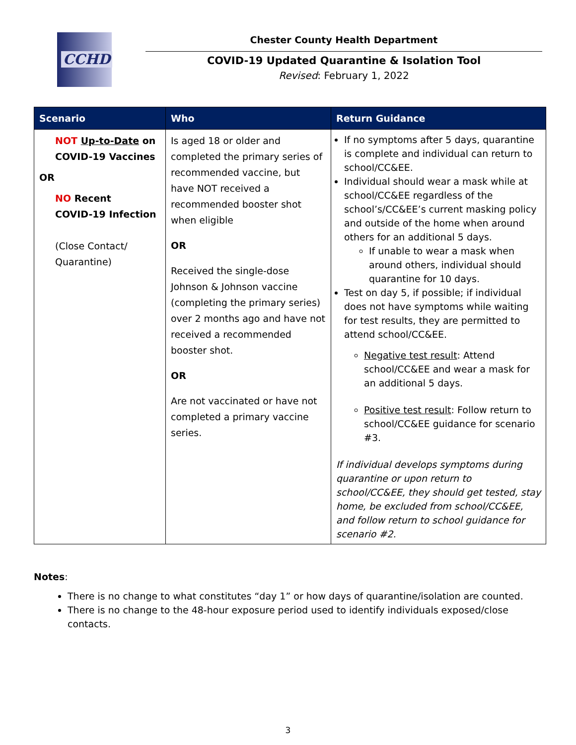CCHD
Chester County Health Department
COVID-19 Updated Quarantine & Isolation Tool
Revised: February 1, 2022
| Scenario | Who | Return Guidance |
| --- | --- | --- |
| NOT Up-to-Date on COVID-19 Vaccines OR NO Recent COVID-19 Infection (Close Contact/ Quarantine) | Is aged 18 or older and completed the primary series of recommended vaccine, but have NOT received a recommended booster shot when eligible OR Received the single-dose Johnson & Johnson vaccine (completing the primary series) over 2 months ago and have not received a recommended booster shot. OR Are not vaccinated or have not completed a primary vaccine series. | If no symptoms after 5 days, quarantine is complete and individual can return to school/CC&EE. Individual should wear a mask while at school/CC&EE regardless of the school’s/CC&EE’s current masking policy and outside of the home when around others for an additional 5 days. If unable to wear a mask when around others, individual should quarantine for 10 days. Test on day 5, if possible; if individual does not have symptoms while waiting for test results, they are permitted to attend school/CC&EE. Negative test result : Attend school/CC&EE and wear a mask for an additional 5 days. Positive test result : Follow return to school/CC&EE guidance for scenario #3. If individual develops symptoms during quarantine or upon return to school/CC&EE, they should get tested, stay home, be excluded from school/CC&EE, and follow return to school guidance for scenario #2. |
Notes:
There is no change to what constitutes “day 1” or how days of quarantine/isolation are counted.
There is no change to the 48-hour exposure period used to identify individuals exposed/close contacts.
3